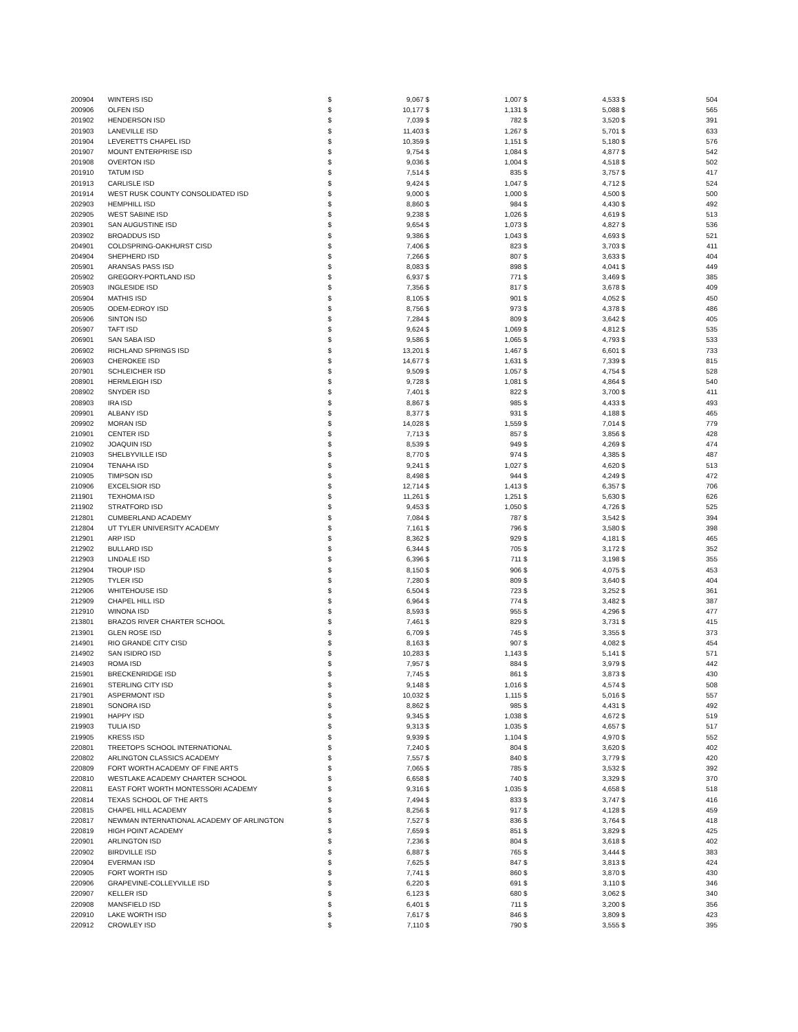| 200904 | WINTERS ISD | $ | 9,067 | $ | 1,007 | $ | 4,533 | $ | 504 |
| 200906 | OLFEN ISD | $ | 10,177 | $ | 1,131 | $ | 5,088 | $ | 565 |
| 201902 | HENDERSON ISD | $ | 7,039 | $ | 782 | $ | 3,520 | $ | 391 |
| 201903 | LANEVILLE ISD | $ | 11,403 | $ | 1,267 | $ | 5,701 | $ | 633 |
| 201904 | LEVERETTS CHAPEL ISD | $ | 10,359 | $ | 1,151 | $ | 5,180 | $ | 576 |
| 201907 | MOUNT ENTERPRISE ISD | $ | 9,754 | $ | 1,084 | $ | 4,877 | $ | 542 |
| 201908 | OVERTON ISD | $ | 9,036 | $ | 1,004 | $ | 4,518 | $ | 502 |
| 201910 | TATUM ISD | $ | 7,514 | $ | 835 | $ | 3,757 | $ | 417 |
| 201913 | CARLISLE ISD | $ | 9,424 | $ | 1,047 | $ | 4,712 | $ | 524 |
| 201914 | WEST RUSK COUNTY CONSOLIDATED ISD | $ | 9,000 | $ | 1,000 | $ | 4,500 | $ | 500 |
| 202903 | HEMPHILL ISD | $ | 8,860 | $ | 984 | $ | 4,430 | $ | 492 |
| 202905 | WEST SABINE ISD | $ | 9,238 | $ | 1,026 | $ | 4,619 | $ | 513 |
| 203901 | SAN AUGUSTINE ISD | $ | 9,654 | $ | 1,073 | $ | 4,827 | $ | 536 |
| 203902 | BROADDUS ISD | $ | 9,386 | $ | 1,043 | $ | 4,693 | $ | 521 |
| 204901 | COLDSPRING-OAKHURST CISD | $ | 7,406 | $ | 823 | $ | 3,703 | $ | 411 |
| 204904 | SHEPHERD ISD | $ | 7,266 | $ | 807 | $ | 3,633 | $ | 404 |
| 205901 | ARANSAS PASS ISD | $ | 8,083 | $ | 898 | $ | 4,041 | $ | 449 |
| 205902 | GREGORY-PORTLAND ISD | $ | 6,937 | $ | 771 | $ | 3,469 | $ | 385 |
| 205903 | INGLESIDE ISD | $ | 7,356 | $ | 817 | $ | 3,678 | $ | 409 |
| 205904 | MATHIS ISD | $ | 8,105 | $ | 901 | $ | 4,052 | $ | 450 |
| 205905 | ODEM-EDROY ISD | $ | 8,756 | $ | 973 | $ | 4,378 | $ | 486 |
| 205906 | SINTON ISD | $ | 7,284 | $ | 809 | $ | 3,642 | $ | 405 |
| 205907 | TAFT ISD | $ | 9,624 | $ | 1,069 | $ | 4,812 | $ | 535 |
| 206901 | SAN SABA ISD | $ | 9,586 | $ | 1,065 | $ | 4,793 | $ | 533 |
| 206902 | RICHLAND SPRINGS ISD | $ | 13,201 | $ | 1,467 | $ | 6,601 | $ | 733 |
| 206903 | CHEROKEE ISD | $ | 14,677 | $ | 1,631 | $ | 7,339 | $ | 815 |
| 207901 | SCHLEICHER ISD | $ | 9,509 | $ | 1,057 | $ | 4,754 | $ | 528 |
| 208901 | HERMLEIGH ISD | $ | 9,728 | $ | 1,081 | $ | 4,864 | $ | 540 |
| 208902 | SNYDER ISD | $ | 7,401 | $ | 822 | $ | 3,700 | $ | 411 |
| 208903 | IRA ISD | $ | 8,867 | $ | 985 | $ | 4,433 | $ | 493 |
| 209901 | ALBANY ISD | $ | 8,377 | $ | 931 | $ | 4,188 | $ | 465 |
| 209902 | MORAN ISD | $ | 14,028 | $ | 1,559 | $ | 7,014 | $ | 779 |
| 210901 | CENTER ISD | $ | 7,713 | $ | 857 | $ | 3,856 | $ | 428 |
| 210902 | JOAQUIN ISD | $ | 8,539 | $ | 949 | $ | 4,269 | $ | 474 |
| 210903 | SHELBYVILLE ISD | $ | 8,770 | $ | 974 | $ | 4,385 | $ | 487 |
| 210904 | TENAHA ISD | $ | 9,241 | $ | 1,027 | $ | 4,620 | $ | 513 |
| 210905 | TIMPSON ISD | $ | 8,498 | $ | 944 | $ | 4,249 | $ | 472 |
| 210906 | EXCELSIOR ISD | $ | 12,714 | $ | 1,413 | $ | 6,357 | $ | 706 |
| 211901 | TEXHOMA ISD | $ | 11,261 | $ | 1,251 | $ | 5,630 | $ | 626 |
| 211902 | STRATFORD ISD | $ | 9,453 | $ | 1,050 | $ | 4,726 | $ | 525 |
| 212801 | CUMBERLAND ACADEMY | $ | 7,084 | $ | 787 | $ | 3,542 | $ | 394 |
| 212804 | UT TYLER UNIVERSITY ACADEMY | $ | 7,161 | $ | 796 | $ | 3,580 | $ | 398 |
| 212901 | ARP ISD | $ | 8,362 | $ | 929 | $ | 4,181 | $ | 465 |
| 212902 | BULLARD ISD | $ | 6,344 | $ | 705 | $ | 3,172 | $ | 352 |
| 212903 | LINDALE ISD | $ | 6,396 | $ | 711 | $ | 3,198 | $ | 355 |
| 212904 | TROUP ISD | $ | 8,150 | $ | 906 | $ | 4,075 | $ | 453 |
| 212905 | TYLER ISD | $ | 7,280 | $ | 809 | $ | 3,640 | $ | 404 |
| 212906 | WHITEHOUSE ISD | $ | 6,504 | $ | 723 | $ | 3,252 | $ | 361 |
| 212909 | CHAPEL HILL ISD | $ | 6,964 | $ | 774 | $ | 3,482 | $ | 387 |
| 212910 | WINONA ISD | $ | 8,593 | $ | 955 | $ | 4,296 | $ | 477 |
| 213801 | BRAZOS RIVER CHARTER SCHOOL | $ | 7,461 | $ | 829 | $ | 3,731 | $ | 415 |
| 213901 | GLEN ROSE ISD | $ | 6,709 | $ | 745 | $ | 3,355 | $ | 373 |
| 214901 | RIO GRANDE CITY CISD | $ | 8,163 | $ | 907 | $ | 4,082 | $ | 454 |
| 214902 | SAN ISIDRO ISD | $ | 10,283 | $ | 1,143 | $ | 5,141 | $ | 571 |
| 214903 | ROMA ISD | $ | 7,957 | $ | 884 | $ | 3,979 | $ | 442 |
| 215901 | BRECKENRIDGE ISD | $ | 7,745 | $ | 861 | $ | 3,873 | $ | 430 |
| 216901 | STERLING CITY ISD | $ | 9,148 | $ | 1,016 | $ | 4,574 | $ | 508 |
| 217901 | ASPERMONT ISD | $ | 10,032 | $ | 1,115 | $ | 5,016 | $ | 557 |
| 218901 | SONORA ISD | $ | 8,862 | $ | 985 | $ | 4,431 | $ | 492 |
| 219901 | HAPPY ISD | $ | 9,345 | $ | 1,038 | $ | 4,672 | $ | 519 |
| 219903 | TULIA ISD | $ | 9,313 | $ | 1,035 | $ | 4,657 | $ | 517 |
| 219905 | KRESS ISD | $ | 9,939 | $ | 1,104 | $ | 4,970 | $ | 552 |
| 220801 | TREETOPS SCHOOL INTERNATIONAL | $ | 7,240 | $ | 804 | $ | 3,620 | $ | 402 |
| 220802 | ARLINGTON CLASSICS ACADEMY | $ | 7,557 | $ | 840 | $ | 3,779 | $ | 420 |
| 220809 | FORT WORTH ACADEMY OF FINE ARTS | $ | 7,065 | $ | 785 | $ | 3,532 | $ | 392 |
| 220810 | WESTLAKE ACADEMY CHARTER SCHOOL | $ | 6,658 | $ | 740 | $ | 3,329 | $ | 370 |
| 220811 | EAST FORT WORTH MONTESSORI ACADEMY | $ | 9,316 | $ | 1,035 | $ | 4,658 | $ | 518 |
| 220814 | TEXAS SCHOOL OF THE ARTS | $ | 7,494 | $ | 833 | $ | 3,747 | $ | 416 |
| 220815 | CHAPEL HILL ACADEMY | $ | 8,256 | $ | 917 | $ | 4,128 | $ | 459 |
| 220817 | NEWMAN INTERNATIONAL ACADEMY OF ARLINGTON | $ | 7,527 | $ | 836 | $ | 3,764 | $ | 418 |
| 220819 | HIGH POINT ACADEMY | $ | 7,659 | $ | 851 | $ | 3,829 | $ | 425 |
| 220901 | ARLINGTON ISD | $ | 7,236 | $ | 804 | $ | 3,618 | $ | 402 |
| 220902 | BIRDVILLE ISD | $ | 6,887 | $ | 765 | $ | 3,444 | $ | 383 |
| 220904 | EVERMAN ISD | $ | 7,625 | $ | 847 | $ | 3,813 | $ | 424 |
| 220905 | FORT WORTH ISD | $ | 7,741 | $ | 860 | $ | 3,870 | $ | 430 |
| 220906 | GRAPEVINE-COLLEYVILLE ISD | $ | 6,220 | $ | 691 | $ | 3,110 | $ | 346 |
| 220907 | KELLER ISD | $ | 6,123 | $ | 680 | $ | 3,062 | $ | 340 |
| 220908 | MANSFIELD ISD | $ | 6,401 | $ | 711 | $ | 3,200 | $ | 356 |
| 220910 | LAKE WORTH ISD | $ | 7,617 | $ | 846 | $ | 3,809 | $ | 423 |
| 220912 | CROWLEY ISD | $ | 7,110 | $ | 790 | $ | 3,555 | $ | 395 |